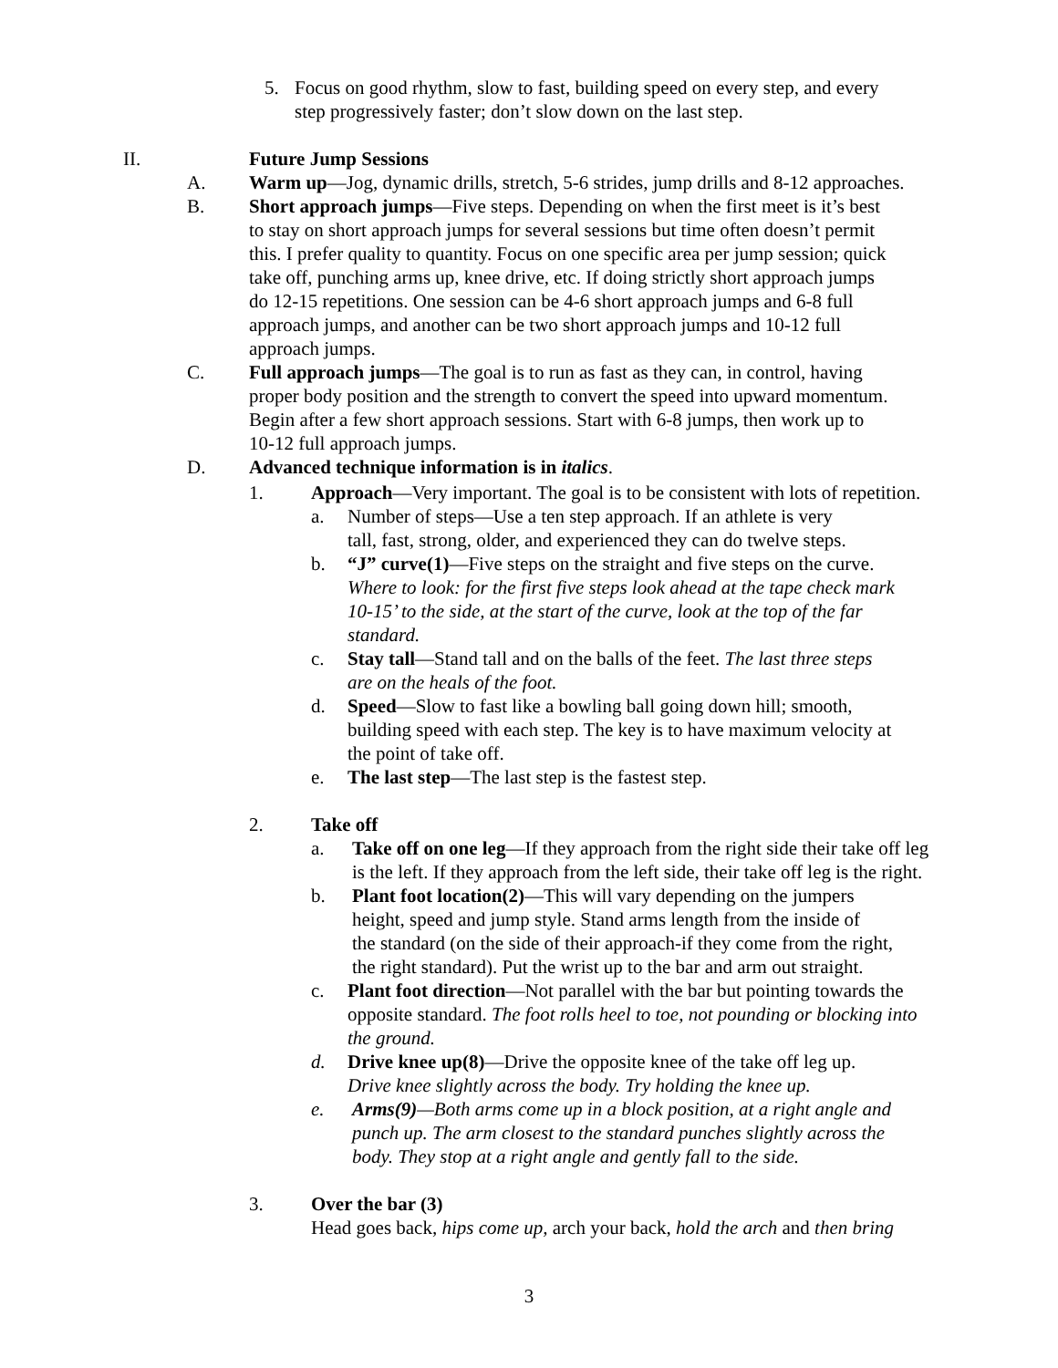5. Focus on good rhythm, slow to fast, building speed on every step, and every
step progressively faster; don’t slow down on the last step.
II. Future Jump Sessions
A. Warm up—Jog, dynamic drills, stretch, 5-6 strides, jump drills and 8-12 approaches.
B. Short approach jumps—Five steps. Depending on when the first meet is it’s best
to stay on short approach jumps for several sessions but time often doesn’t permit
this. I prefer quality to quantity. Focus on one specific area per jump session; quick
take off, punching arms up, knee drive, etc. If doing strictly short approach jumps
do 12-15 repetitions. One session can be 4-6 short approach jumps and 6-8 full
approach jumps, and another can be two short approach jumps and 10-12 full
approach jumps.
C. Full approach jumps—The goal is to run as fast as they can, in control, having
proper body position and the strength to convert the speed into upward momentum.
Begin after a few short approach sessions. Start with 6-8 jumps, then work up to
10-12 full approach jumps.
D. Advanced technique information is in italics.
1. Approach—Very important. The goal is to be consistent with lots of repetition.
a. Number of steps—Use a ten step approach. If an athlete is very
tall, fast, strong, older, and experienced they can do twelve steps.
b. “J” curve(1)—Five steps on the straight and five steps on the curve.
Where to look: for the first five steps look ahead at the tape check mark
10-15’ to the side, at the start of the curve, look at the top of the far
standard.
c. Stay tall—Stand tall and on the balls of the feet. The last three steps
are on the heals of the foot.
d. Speed—Slow to fast like a bowling ball going down hill; smooth,
building speed with each step. The key is to have maximum velocity at
the point of take off.
e. The last step—The last step is the fastest step.
2. Take off
a. Take off on one leg—If they approach from the right side their take off leg
is the left. If they approach from the left side, their take off leg is the right.
b. Plant foot location(2)—This will vary depending on the jumpers
height, speed and jump style. Stand arms length from the inside of
the standard (on the side of their approach-if they come from the right,
the right standard). Put the wrist up to the bar and arm out straight.
c. Plant foot direction—Not parallel with the bar but pointing towards the
opposite standard. The foot rolls heel to toe, not pounding or blocking into
the ground.
d. Drive knee up(8)—Drive the opposite knee of the take off leg up.
Drive knee slightly across the body. Try holding the knee up.
e. Arms(9)—Both arms come up in a block position, at a right angle and
punch up. The arm closest to the standard punches slightly across the
body. They stop at a right angle and gently fall to the side.
3. Over the bar (3)
Head goes back, hips come up, arch your back, hold the arch and then bring
3